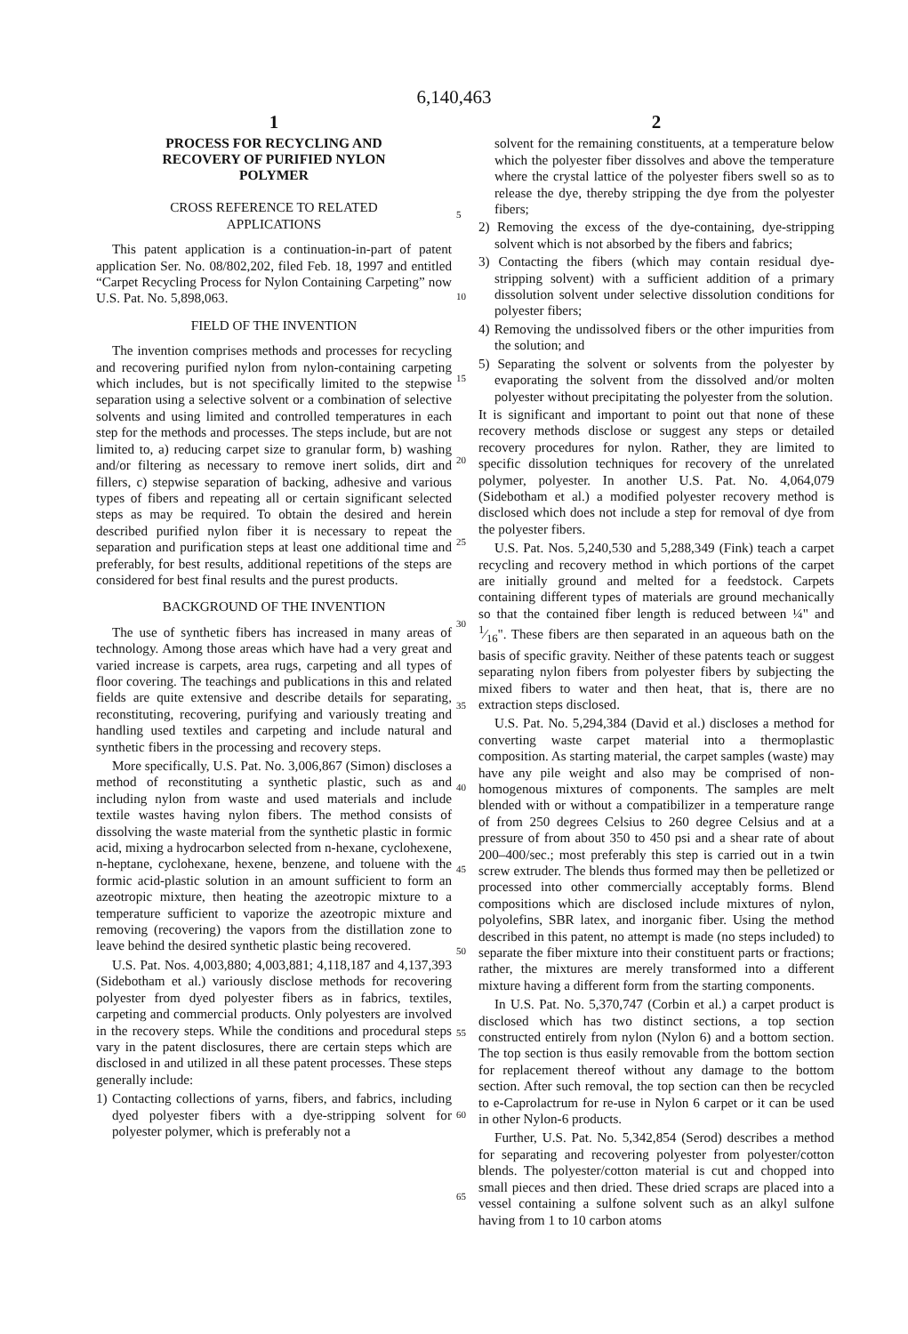6,140,463
1
PROCESS FOR RECYCLING AND
RECOVERY OF PURIFIED NYLON
POLYMER
CROSS REFERENCE TO RELATED
APPLICATIONS
This patent application is a continuation-in-part of patent application Ser. No. 08/802,202, filed Feb. 18, 1997 and entitled “Carpet Recycling Process for Nylon Containing Carpeting” now U.S. Pat. No. 5,898,063.
FIELD OF THE INVENTION
The invention comprises methods and processes for recycling and recovering purified nylon from nylon-containing carpeting which includes, but is not specifically limited to the stepwise separation using a selective solvent or a combination of selective solvents and using limited and controlled temperatures in each step for the methods and processes. The steps include, but are not limited to, a) reducing carpet size to granular form, b) washing and/or filtering as necessary to remove inert solids, dirt and fillers, c) stepwise separation of backing, adhesive and various types of fibers and repeating all or certain significant selected steps as may be required. To obtain the desired and herein described purified nylon fiber it is necessary to repeat the separation and purification steps at least one additional time and preferably, for best results, additional repetitions of the steps are considered for best final results and the purest products.
BACKGROUND OF THE INVENTION
The use of synthetic fibers has increased in many areas of technology. Among those areas which have had a very great and varied increase is carpets, area rugs, carpeting and all types of floor covering. The teachings and publications in this and related fields are quite extensive and describe details for separating, reconstituting, recovering, purifying and variously treating and handling used textiles and carpeting and include natural and synthetic fibers in the processing and recovery steps.
More specifically, U.S. Pat. No. 3,006,867 (Simon) discloses a method of reconstituting a synthetic plastic, such as and including nylon from waste and used materials and include textile wastes having nylon fibers. The method consists of dissolving the waste material from the synthetic plastic in formic acid, mixing a hydrocarbon selected from n-hexane, cyclohexene, n-heptane, cyclohexane, hexene, benzene, and toluene with the formic acid-plastic solution in an amount sufficient to form an azeotropic mixture, then heating the azeotropic mixture to a temperature sufficient to vaporize the azeotropic mixture and removing (recovering) the vapors from the distillation zone to leave behind the desired synthetic plastic being recovered.
U.S. Pat. Nos. 4,003,880; 4,003,881; 4,118,187 and 4,137,393 (Sidebotham et al.) variously disclose methods for recovering polyester from dyed polyester fibers as in fabrics, textiles, carpeting and commercial products. Only polyesters are involved in the recovery steps. While the conditions and procedural steps vary in the patent disclosures, there are certain steps which are disclosed in and utilized in all these patent processes. These steps generally include:
1) Contacting collections of yarns, fibers, and fabrics, including dyed polyester fibers with a dye-stripping solvent for polyester polymer, which is preferably not a
2
solvent for the remaining constituents, at a temperature below which the polyester fiber dissolves and above the temperature where the crystal lattice of the polyester fibers swell so as to release the dye, thereby stripping the dye from the polyester fibers;
2) Removing the excess of the dye-containing, dye-stripping solvent which is not absorbed by the fibers and fabrics;
3) Contacting the fibers (which may contain residual dye-stripping solvent) with a sufficient addition of a primary dissolution solvent under selective dissolution conditions for polyester fibers;
4) Removing the undissolved fibers or the other impurities from the solution; and
5) Separating the solvent or solvents from the polyester by evaporating the solvent from the dissolved and/or molten polyester without precipitating the polyester from the solution.
It is significant and important to point out that none of these recovery methods disclose or suggest any steps or detailed recovery procedures for nylon. Rather, they are limited to specific dissolution techniques for recovery of the unrelated polymer, polyester. In another U.S. Pat. No. 4,064,079 (Sidebotham et al.) a modified polyester recovery method is disclosed which does not include a step for removal of dye from the polyester fibers.
U.S. Pat. Nos. 5,240,530 and 5,288,349 (Fink) teach a carpet recycling and recovery method in which portions of the carpet are initially ground and melted for a feedstock. Carpets containing different types of materials are ground mechanically so that the contained fiber length is reduced between ¼" and 1⁄16". These fibers are then separated in an aqueous bath on the basis of specific gravity. Neither of these patents teach or suggest separating nylon fibers from polyester fibers by subjecting the mixed fibers to water and then heat, that is, there are no extraction steps disclosed.
U.S. Pat. No. 5,294,384 (David et al.) discloses a method for converting waste carpet material into a thermoplastic composition. As starting material, the carpet samples (waste) may have any pile weight and also may be comprised of non-homogenous mixtures of components. The samples are melt blended with or without a compatibilizer in a temperature range of from 250 degrees Celsius to 260 degree Celsius and at a pressure of from about 350 to 450 psi and a shear rate of about 200–400/sec.; most preferably this step is carried out in a twin screw extruder. The blends thus formed may then be pelletized or processed into other commercially acceptably forms. Blend compositions which are disclosed include mixtures of nylon, polyolefins, SBR latex, and inorganic fiber. Using the method described in this patent, no attempt is made (no steps included) to separate the fiber mixture into their constituent parts or fractions; rather, the mixtures are merely transformed into a different mixture having a different form from the starting components.
In U.S. Pat. No. 5,370,747 (Corbin et al.) a carpet product is disclosed which has two distinct sections, a top section constructed entirely from nylon (Nylon 6) and a bottom section. The top section is thus easily removable from the bottom section for replacement thereof without any damage to the bottom section. After such removal, the top section can then be recycled to e-Caprolactrum for re-use in Nylon 6 carpet or it can be used in other Nylon-6 products.
Further, U.S. Pat. No. 5,342,854 (Serod) describes a method for separating and recovering polyester from polyester/cotton blends. The polyester/cotton material is cut and chopped into small pieces and then dried. These dried scraps are placed into a vessel containing a sulfone solvent such as an alkyl sulfone having from 1 to 10 carbon atoms
5
10
15
20
25
30
35
40
45
50
55
60
65